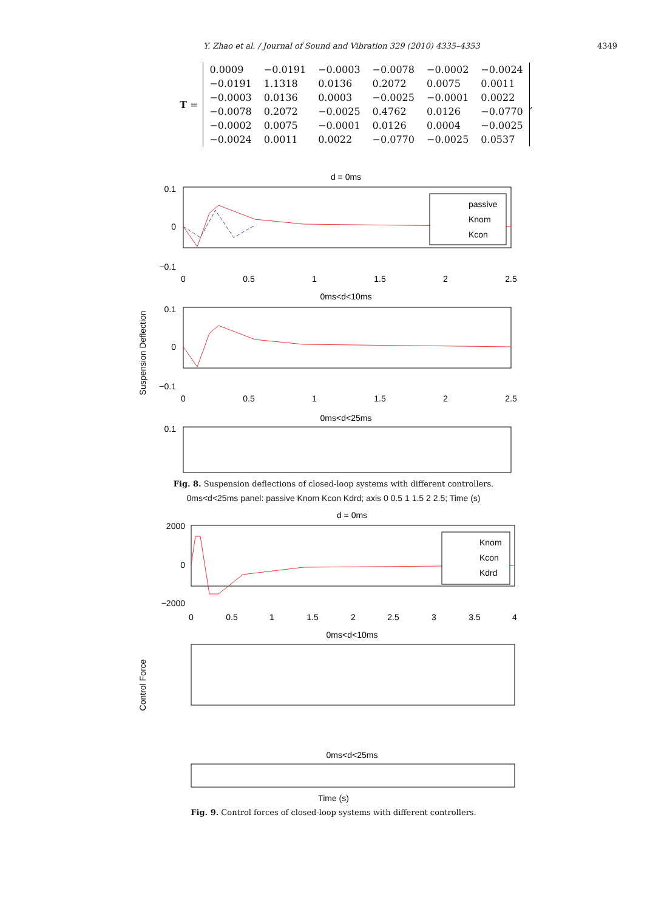Y. Zhao et al. / Journal of Sound and Vibration 329 (2010) 4335–4353 4349
T =
| 0.0009 | −0.0191 | −0.0003 | −0.0078 | −0.0002 | −0.0024 |
| −0.0191 | 1.1318 | 0.0136 | 0.2072 | 0.0075 | 0.0011 |
| −0.0003 | 0.0136 | 0.0003 | −0.0025 | −0.0001 | 0.0022 |
| −0.0078 | 0.2072 | −0.0025 | 0.4762 | 0.0126 | −0.0770 |
| −0.0002 | 0.0075 | −0.0001 | 0.0126 | 0.0004 | −0.0025 |
| −0.0024 | 0.0011 | 0.0022 | −0.0770 | −0.0025 | 0.0537 |
,
d = 0ms
0.1
0
−0.1
0
0.5
1
1.5
2
2.5
passive
Knom
Kcon
0ms<d<10ms
0.1
0
−0.1
0
0.5
1
1.5
2
2.5
Suspension Deflection
0ms<d<25ms
0.1
Fig. 8. Suspension deflections of closed-loop systems with different controllers.
0ms<d<25ms panel: passive Knom Kcon Kdrd; axis 0 0.5 1 1.5 2 2.5; Time (s)
d = 0ms
2000
0
−2000
0
0.5
1
1.5
2
2.5
3
3.5
4
Knom
Kcon
Kdrd
0ms<d<10ms
Control Force
0ms<d<25ms
Time (s)
Fig. 9. Control forces of closed-loop systems with different controllers.